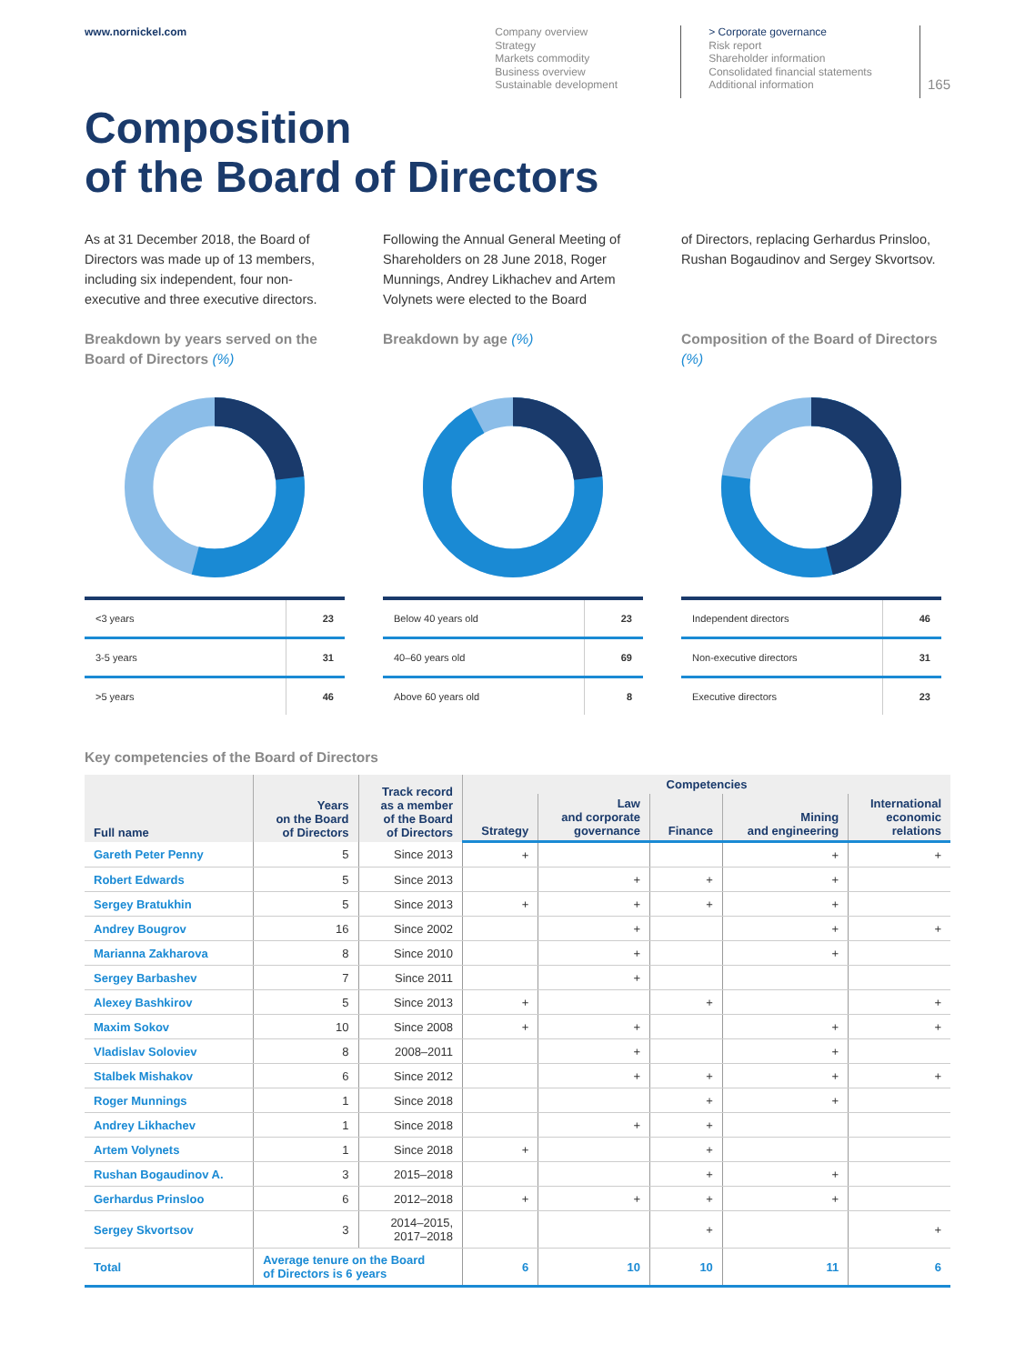www.nornickel.com
Company overview
Strategy
Markets commodity
Business overview
Sustainable development
> Corporate governance
Risk report
Shareholder information
Consolidated financial statements
Additional information
165
Composition
of the Board of Directors
As at 31 December 2018, the Board of Directors was made up of 13 members, including six independent, four non-executive and three executive directors.
Following the Annual General Meeting of Shareholders on 28 June 2018, Roger Munnings, Andrey Likhachev and Artem Volynets were elected to the Board
of Directors, replacing Gerhardus Prinsloo, Rushan Bogaudinov and Sergey Skvortsov.
Breakdown by years served on the Board of Directors (%)
| <3 years | 23 |
| 3-5 years | 31 |
| >5 years | 46 |
Breakdown by age (%)
| Below 40 years old | 23 |
| 40–60 years old | 69 |
| Above 60 years old | 8 |
Composition of the Board of Directors (%)
| Independent directors | 46 |
| Non-executive directors | 31 |
| Executive directors | 23 |
Key competencies of the Board of Directors
| Full name | Years on the Board of Directors | Track record as a member of the Board of Directors | Competencies | | | | |
| --- | --- | --- | --- | --- | --- | --- | --- |
| | | | Strategy | Law and corporate governance | Finance | Mining and engineering | International economic relations |
| Gareth Peter Penny | 5 | Since 2013 | + | | | + | + |
| Robert Edwards | 5 | Since 2013 | | + | + | + | |
| Sergey Bratukhin | 5 | Since 2013 | + | + | + | + | |
| Andrey Bougrov | 16 | Since 2002 | | + | | + | + |
| Marianna Zakharova | 8 | Since 2010 | | + | | + | |
| Sergey Barbashev | 7 | Since 2011 | | + | | | |
| Alexey Bashkirov | 5 | Since 2013 | + | | + | | + |
| Maxim Sokov | 10 | Since 2008 | + | + | | + | + |
| Vladislav Soloviev | 8 | 2008–2011 | | + | | + | |
| Stalbek Mishakov | 6 | Since 2012 | | + | + | + | + |
| Roger Munnings | 1 | Since 2018 | | | + | + | |
| Andrey Likhachev | 1 | Since 2018 | | + | + | | |
| Artem Volynets | 1 | Since 2018 | + | | + | | |
| Rushan Bogaudinov A. | 3 | 2015–2018 | | | + | + | |
| Gerhardus Prinsloo | 6 | 2012–2018 | + | + | + | + | |
| Sergey Skvortsov | 3 | 2014–2015, 2017–2018 | | | + | | + |
| Total | Average tenure on the Board of Directors is 6 years | | 6 | 10 | 10 | 11 | 6 |